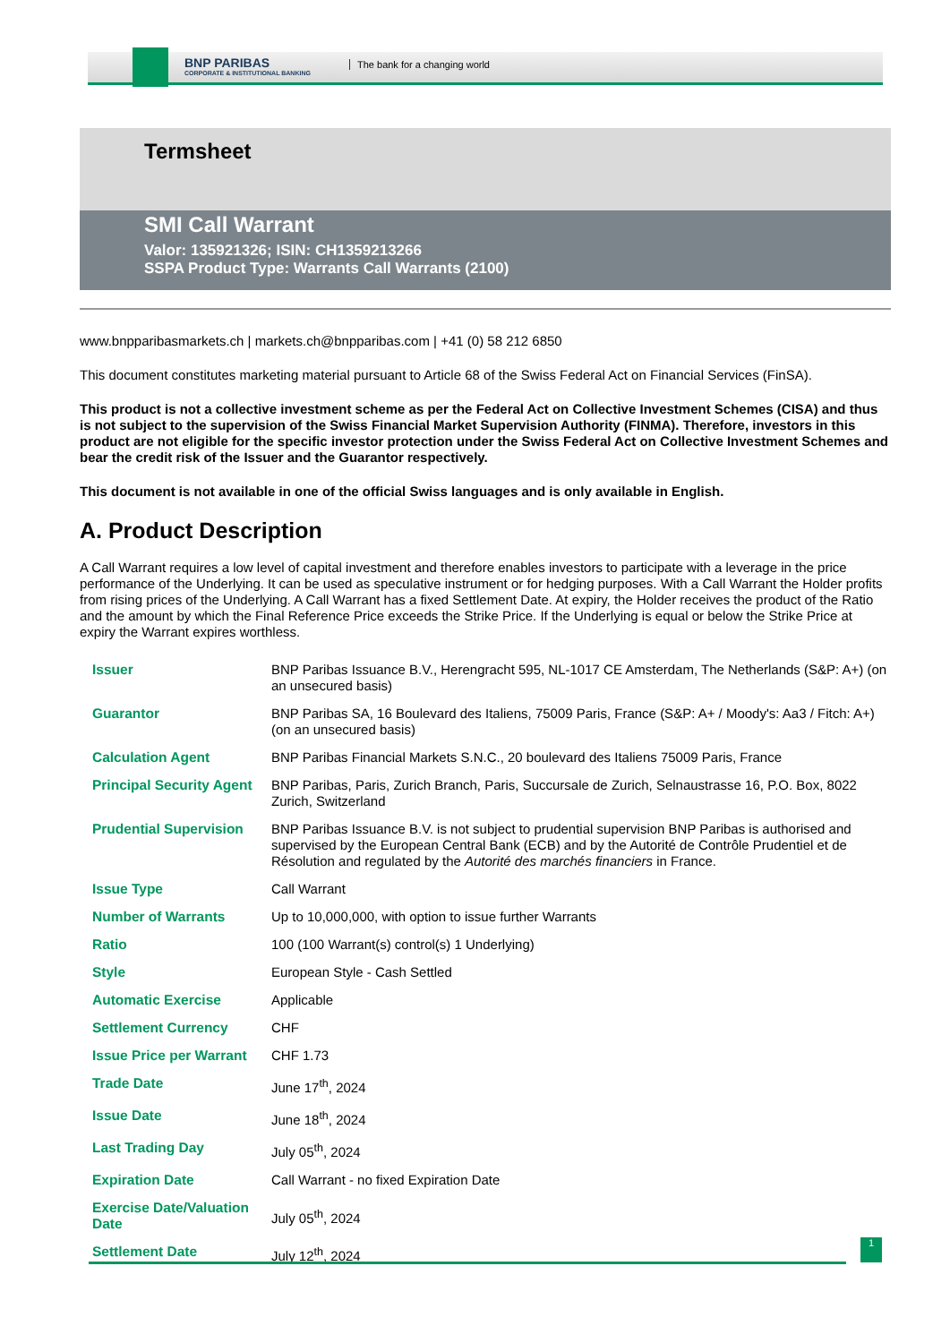BNP PARIBAS
CORPORATE & INSTITUTIONAL BANKING
The bank for a changing world
Termsheet
SMI Call Warrant
Valor: 135921326; ISIN: CH1359213266
SSPA Product Type: Warrants Call Warrants (2100)
www.bnpparibasmarkets.ch | markets.ch@bnpparibas.com | +41 (0) 58 212 6850
This document constitutes marketing material pursuant to Article 68 of the Swiss Federal Act on Financial Services (FinSA).
This product is not a collective investment scheme as per the Federal Act on Collective Investment Schemes (CISA) and thus is not subject to the supervision of the Swiss Financial Market Supervision Authority (FINMA). Therefore, investors in this product are not eligible for the specific investor protection under the Swiss Federal Act on Collective Investment Schemes and bear the credit risk of the Issuer and the Guarantor respectively.
This document is not available in one of the official Swiss languages and is only available in English.
A. Product Description
A Call Warrant requires a low level of capital investment and therefore enables investors to participate with a leverage in the price performance of the Underlying. It can be used as speculative instrument or for hedging purposes. With a Call Warrant the Holder profits from rising prices of the Underlying. A Call Warrant has a fixed Settlement Date. At expiry, the Holder receives the product of the Ratio and the amount by which the Final Reference Price exceeds the Strike Price. If the Underlying is equal or below the Strike Price at expiry the Warrant expires worthless.
| Issuer | BNP Paribas Issuance B.V., Herengracht 595, NL-1017 CE Amsterdam, The Netherlands (S&P: A+) (on an unsecured basis) |
| Guarantor | BNP Paribas SA, 16 Boulevard des Italiens, 75009 Paris, France (S&P: A+ / Moody's: Aa3 / Fitch: A+) (on an unsecured basis) |
| Calculation Agent | BNP Paribas Financial Markets S.N.C., 20 boulevard des Italiens 75009 Paris, France |
| Principal Security Agent | BNP Paribas, Paris, Zurich Branch, Paris, Succursale de Zurich, Selnaustrasse 16, P.O. Box, 8022 Zurich, Switzerland |
| Prudential Supervision | BNP Paribas Issuance B.V. is not subject to prudential supervision BNP Paribas is authorised and supervised by the European Central Bank (ECB) and by the Autorité de Contrôle Prudentiel et de Résolution and regulated by the Autorité des marchés financiers in France. |
| Issue Type | Call Warrant |
| Number of Warrants | Up to 10,000,000, with option to issue further Warrants |
| Ratio | 100 (100 Warrant(s) control(s) 1 Underlying) |
| Style | European Style - Cash Settled |
| Automatic Exercise | Applicable |
| Settlement Currency | CHF |
| Issue Price per Warrant | CHF 1.73 |
| Trade Date | June 17<sup>th</sup>, 2024 |
| Issue Date | June 18<sup>th</sup>, 2024 |
| Last Trading Day | July 05<sup>th</sup>, 2024 |
| Expiration Date | Call Warrant - no fixed Expiration Date |
| Exercise Date/Valuation Date | July 05<sup>th</sup>, 2024 |
| Settlement Date | July 12<sup>th</sup>, 2024 |
1